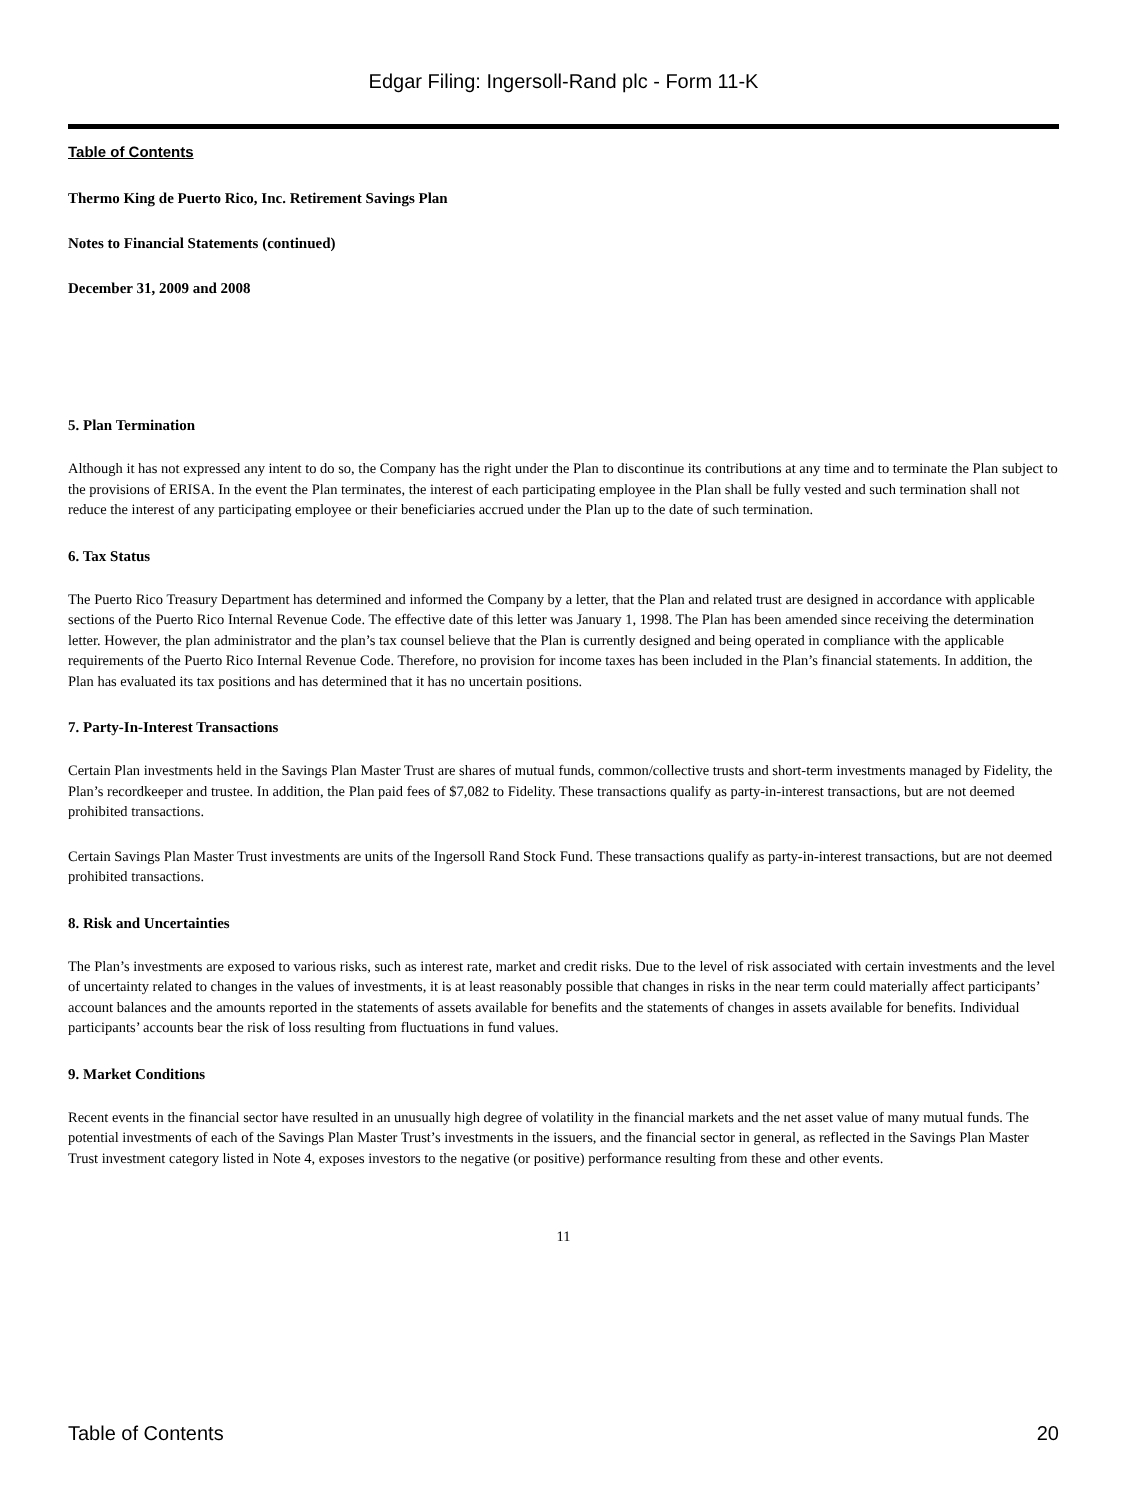Edgar Filing: Ingersoll-Rand plc - Form 11-K
Table of Contents
Thermo King de Puerto Rico, Inc. Retirement Savings Plan
Notes to Financial Statements (continued)
December 31, 2009 and 2008
5. Plan Termination
Although it has not expressed any intent to do so, the Company has the right under the Plan to discontinue its contributions at any time and to terminate the Plan subject to the provisions of ERISA. In the event the Plan terminates, the interest of each participating employee in the Plan shall be fully vested and such termination shall not reduce the interest of any participating employee or their beneficiaries accrued under the Plan up to the date of such termination.
6. Tax Status
The Puerto Rico Treasury Department has determined and informed the Company by a letter, that the Plan and related trust are designed in accordance with applicable sections of the Puerto Rico Internal Revenue Code. The effective date of this letter was January 1, 1998. The Plan has been amended since receiving the determination letter. However, the plan administrator and the plan’s tax counsel believe that the Plan is currently designed and being operated in compliance with the applicable requirements of the Puerto Rico Internal Revenue Code. Therefore, no provision for income taxes has been included in the Plan’s financial statements. In addition, the Plan has evaluated its tax positions and has determined that it has no uncertain positions.
7. Party-In-Interest Transactions
Certain Plan investments held in the Savings Plan Master Trust are shares of mutual funds, common/collective trusts and short-term investments managed by Fidelity, the Plan’s recordkeeper and trustee. In addition, the Plan paid fees of $7,082 to Fidelity. These transactions qualify as party-in-interest transactions, but are not deemed prohibited transactions.
Certain Savings Plan Master Trust investments are units of the Ingersoll Rand Stock Fund. These transactions qualify as party-in-interest transactions, but are not deemed prohibited transactions.
8. Risk and Uncertainties
The Plan’s investments are exposed to various risks, such as interest rate, market and credit risks. Due to the level of risk associated with certain investments and the level of uncertainty related to changes in the values of investments, it is at least reasonably possible that changes in risks in the near term could materially affect participants’ account balances and the amounts reported in the statements of assets available for benefits and the statements of changes in assets available for benefits. Individual participants’ accounts bear the risk of loss resulting from fluctuations in fund values.
9. Market Conditions
Recent events in the financial sector have resulted in an unusually high degree of volatility in the financial markets and the net asset value of many mutual funds. The potential investments of each of the Savings Plan Master Trust’s investments in the issuers, and the financial sector in general, as reflected in the Savings Plan Master Trust investment category listed in Note 4, exposes investors to the negative (or positive) performance resulting from these and other events.
11
Table of Contents 20